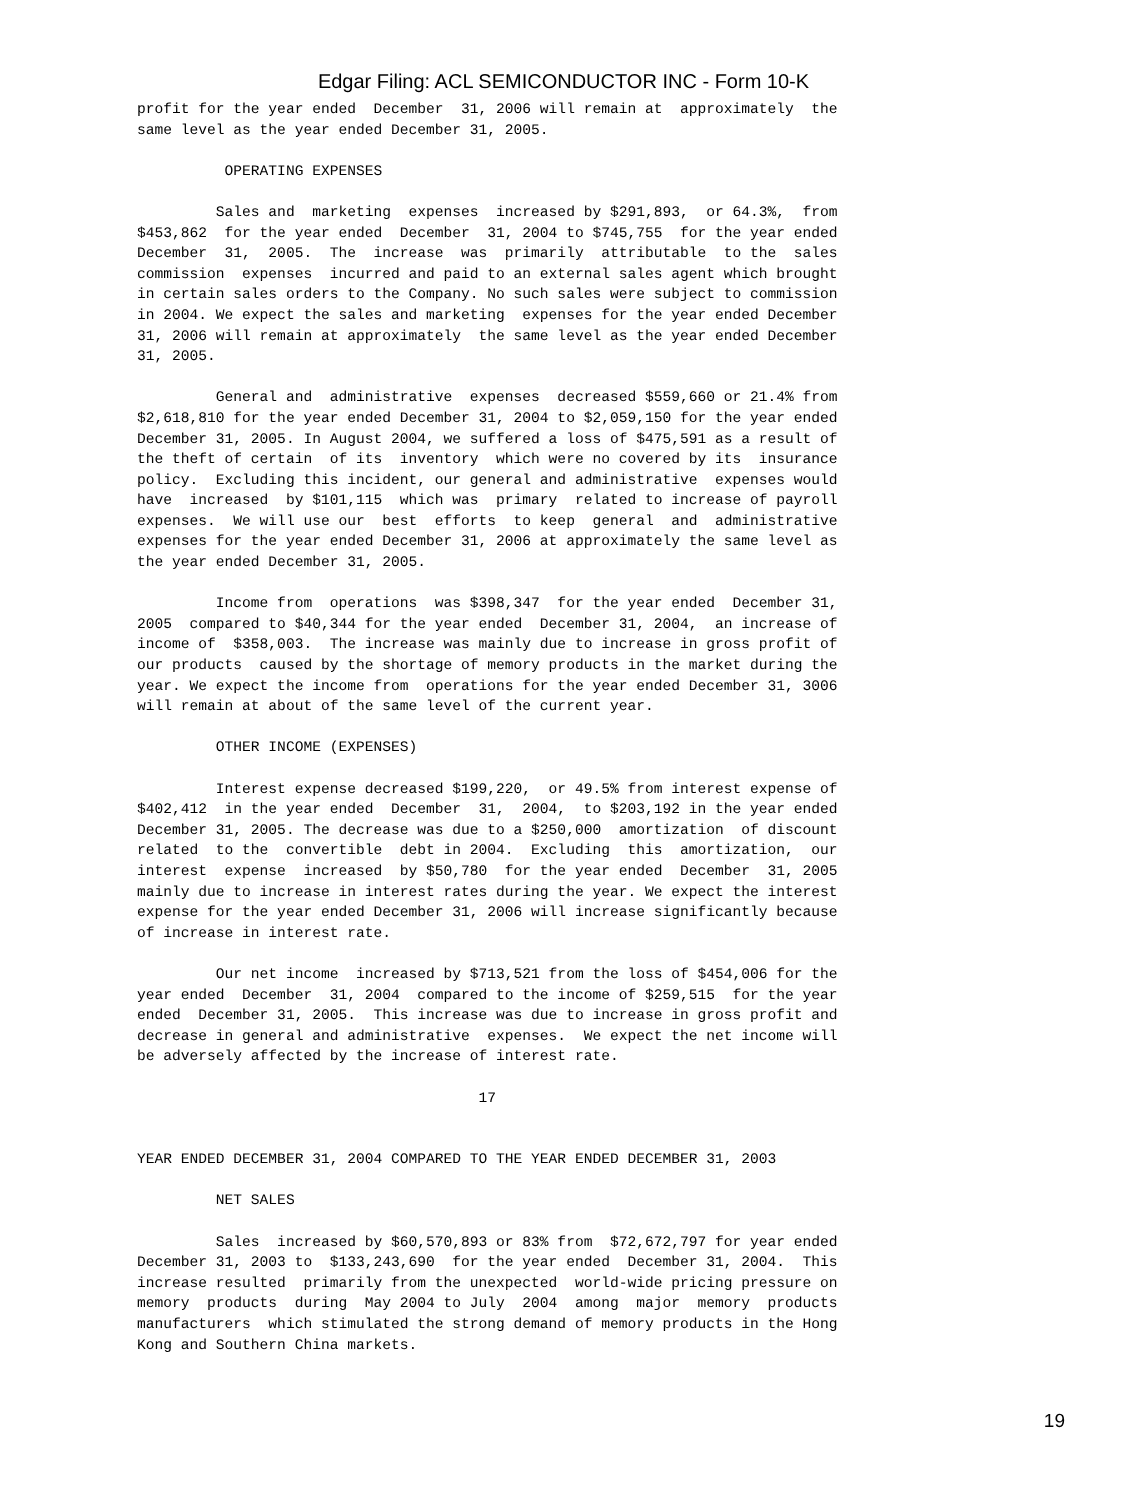Edgar Filing: ACL SEMICONDUCTOR INC - Form 10-K
profit for the year ended  December  31, 2006 will remain at  approximately  the
same level as the year ended December 31, 2005.

          OPERATING EXPENSES

         Sales and  marketing  expenses  increased by $291,893,  or 64.3%,  from
$453,862  for the year ended  December  31, 2004 to $745,755  for the year ended
December  31,  2005.  The  increase  was  primarily  attributable  to the  sales
commission  expenses  incurred and paid to an external sales agent which brought
in certain sales orders to the Company. No such sales were subject to commission
in 2004. We expect the sales and marketing  expenses for the year ended December
31, 2006 will remain at approximately  the same level as the year ended December
31, 2005.

         General and  administrative  expenses  decreased $559,660 or 21.4% from
$2,618,810 for the year ended December 31, 2004 to $2,059,150 for the year ended
December 31, 2005. In August 2004, we suffered a loss of $475,591 as a result of
the theft of certain  of its  inventory  which were no covered by its  insurance
policy.  Excluding this incident, our general and administrative  expenses would
have  increased  by $101,115  which was  primary  related to increase of payroll
expenses.  We will use our  best  efforts  to keep  general  and  administrative
expenses for the year ended December 31, 2006 at approximately the same level as
the year ended December 31, 2005.

         Income from  operations  was $398,347  for the year ended  December 31,
2005  compared to $40,344 for the year ended  December 31, 2004,  an increase of
income of  $358,003.  The increase was mainly due to increase in gross profit of
our products  caused by the shortage of memory products in the market during the
year. We expect the income from  operations for the year ended December 31, 3006
will remain at about of the same level of the current year.

         OTHER INCOME (EXPENSES)

         Interest expense decreased $199,220,  or 49.5% from interest expense of
$402,412  in the year ended  December  31,  2004,  to $203,192 in the year ended
December 31, 2005. The decrease was due to a $250,000  amortization  of discount
related  to the  convertible  debt in 2004.  Excluding  this  amortization,  our
interest  expense  increased  by $50,780  for the year ended  December  31, 2005
mainly due to increase in interest rates during the year. We expect the interest
expense for the year ended December 31, 2006 will increase significantly because
of increase in interest rate.

         Our net income  increased by $713,521 from the loss of $454,006 for the
year ended  December  31, 2004  compared to the income of $259,515  for the year
ended  December 31, 2005.  This increase was due to increase in gross profit and
decrease in general and administrative  expenses.  We expect the net income will
be adversely affected by the increase of interest rate.

                                       17


YEAR ENDED DECEMBER 31, 2004 COMPARED TO THE YEAR ENDED DECEMBER 31, 2003

         NET SALES

         Sales  increased by $60,570,893 or 83% from  $72,672,797 for year ended
December 31, 2003 to  $133,243,690  for the year ended  December 31, 2004.  This
increase resulted  primarily from the unexpected  world-wide pricing pressure on
memory  products  during  May 2004 to July  2004  among  major  memory  products
manufacturers  which stimulated the strong demand of memory products in the Hong
Kong and Southern China markets.
19